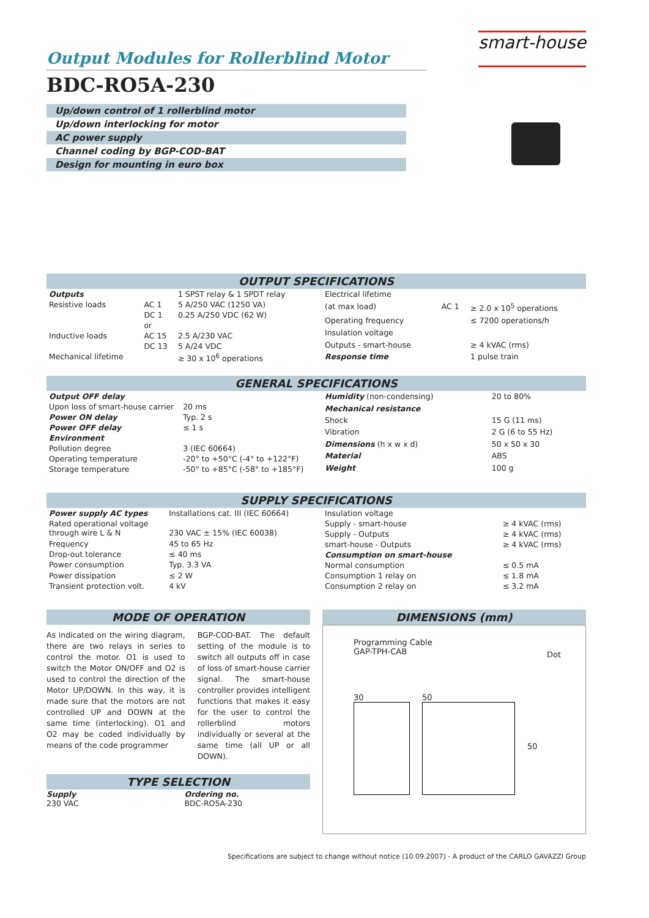Output Modules for Rollerblind Motor
smart-house
BDC-RO5A-230
Up/down control of 1 rollerblind motor
Up/down interlocking for motor
AC power supply
Channel coding by BGP-COD-BAT
Design for mounting in euro box
OUTPUT SPECIFICATIONS
| Outputs | | 1 SPST relay & 1 SPDT relay |
| Resistive loads | AC 1 | 5 A/250 VAC (1250 VA) |
| | DC 1 | 0.25 A/250 VDC (62 W) |
| | or | |
| Inductive loads | AC 15 | 2.5 A/230 VAC |
| | DC 13 | 5 A/24 VDC |
| Mechanical lifetime | | ≥ 30 x 10<sup>6</sup> operations |
| Electrical lifetime | | |
| (at max load) | AC 1 | ≥ 2.0 x 10<sup>5</sup> operations |
| Operating frequency | | ≤ 7200 operations/h |
| Insulation voltage | | |
| Outputs - smart-house | | ≥ 4 kVAC (rms) |
| Response time | | 1 pulse train |
GENERAL SPECIFICATIONS
| Output OFF delay | |
| Upon loss of smart-house carrier | 20 ms |
| Power ON delay | Typ. 2 s |
| Power OFF delay | ≤ 1 s |
| Environment | |
| Pollution degree | 3 (IEC 60664) |
| Operating temperature | -20° to +50°C (-4° to +122°F) |
| Storage temperature | -50° to +85°C (-58° to +185°F) |
| Humidity (non-condensing) | 20 to 80% |
| Mechanical resistance | |
| Shock | 15 G (11 ms) |
| Vibration | 2 G (6 to 55 Hz) |
| Dimensions (h x w x d) | 50 x 50 x 30 |
| Material | ABS |
| Weight | 100 g |
SUPPLY SPECIFICATIONS
| Power supply AC types | Installations cat. III (IEC 60664) |
| Rated operational voltage through wire L & N | 230 VAC ± 15% (IEC 60038) |
| Frequency | 45 to 65 Hz |
| Drop-out tolerance | ≤ 40 ms |
| Power consumption | Typ. 3.3 VA |
| Power dissipation | ≤ 2 W |
| Transient protection volt. | 4 kV |
| Insulation voltage | |
| Supply - smart-house | ≥ 4 kVAC (rms) |
| Supply - Outputs | ≥ 4 kVAC (rms) |
| smart-house - Outputs | ≥ 4 kVAC (rms) |
| Consumption on smart-house | |
| Normal consumption | ≤ 0.5 mA |
| Consumption 1 relay on | ≤ 1.8 mA |
| Consumption 2 relay on | ≤ 3.2 mA |
MODE OF OPERATION
As indicated on the wiring diagram, there are two relays in series to control the motor. O1 is used to switch the Motor ON/OFF and O2 is used to control the direction of the Motor UP/DOWN. In this way, it is made sure that the motors are not controlled UP and DOWN at the same time (interlocking). O1 and O2 may be coded individually by means of the code programmer
BGP-COD-BAT. The default setting of the module is to switch all outputs off in case of loss of smart-house carrier signal. The smart-house controller provides intelligent functions that makes it easy for the user to control the rollerblind motors individually or several at the same time (all UP or all DOWN).
TYPE SELECTION
Supply
230 VAC
Ordering no.
BDC-RO5A-230
DIMENSIONS (mm)
Programming Cable
GAP-TPH-CAB
Dot
30 50
50
Specifications are subject to change without notice (10.09.2007) - A product of the CARLO GAVAZZI Group